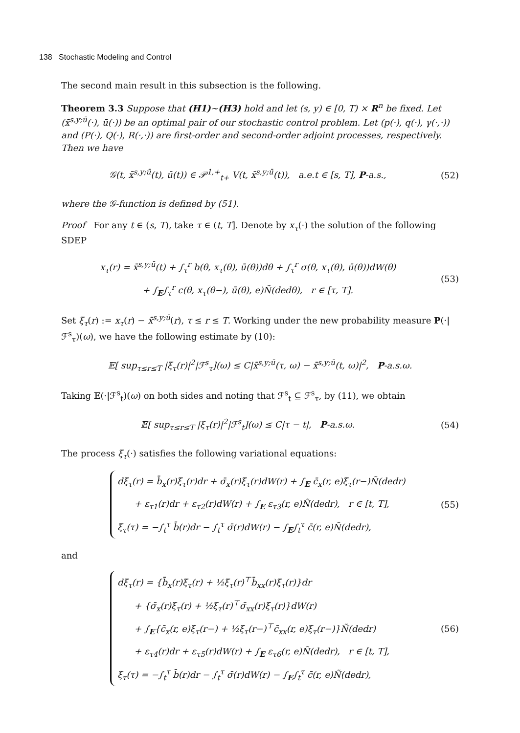138 Stochastic Modeling and Control
The second main result in this subsection is the following.
Theorem 3.3 Suppose that (H1)∼(H3) hold and let (s, y) ∈ [0, T) × R<sup>n</sup> be fixed. Let (x̄<sup>s,y;ū</sup>(·), ū(·)) be an optimal pair of our stochastic control problem. Let (p(·), q(·), γ(·,·)) and (P(·), Q(·), R(·,·)) are first-order and second-order adjoint processes, respectively. Then we have
𝒢(t, x̄<sup>s,y;ū</sup>(t), ū(t)) ∈ 𝒫<sup>1,+</sup><sub>t+</sub> V(t, x̄<sup>s,y;ū</sup>(t)), a.e.t ∈ [s, T], P-a.s.,
(52)
where the 𝒢-function is defined by (51).
Proof For any t ∈ (s, T), take τ ∈ (t, T]. Denote by x<sub>τ</sub>(·) the solution of the following SDEP
x<sub>τ</sub>(r) = x̄<sup>s,y;ū</sup>(t) + ∫<sub>τ</sub><sup>r</sup> b(θ, x<sub>τ</sub>(θ), ū(θ))dθ + ∫<sub>τ</sub><sup>r</sup> σ(θ, x<sub>τ</sub>(θ), ū(θ))dW(θ)
+ ∫<sub>E</sub>∫<sub>τ</sub><sup>r</sup> c(θ, x<sub>τ</sub>(θ−), ū(θ), e)Ñ(dedθ), r ∈ [τ, T].
(53)
Set ξ<sub>τ</sub>(r) := x<sub>τ</sub>(r) − x̄<sup>s,y;ū</sup>(r), τ ≤ r ≤ T. Working under the new probability measure P(·|ℱ<sup>s</sup><sub>τ</sub>)(ω), we have the following estimate by (10):
𝔼[ sup<sub>τ≤r≤T</sub> |ξ<sub>τ</sub>(r)|<sup>2</sup>|ℱ<sup>s</sup><sub>τ</sub>](ω) ≤ C|x̄<sup>s,y;ū</sup>(τ, ω) − x̄<sup>s,y;ū</sup>(t, ω)|<sup>2</sup>, P-a.s.ω.
Taking 𝔼(·|ℱ<sup>s</sup><sub>t</sub>)(ω) on both sides and noting that ℱ<sup>s</sup><sub>t</sub> ⊆ ℱ<sup>s</sup><sub>τ</sub>, by (11), we obtain
𝔼[ sup<sub>τ≤r≤T</sub> |ξ<sub>τ</sub>(r)|<sup>2</sup>|ℱ<sup>s</sup><sub>t</sub>](ω) ≤ C|τ − t|, P-a.s.ω.
(54)
The process ξ<sub>τ</sub>(·) satisfies the following variational equations:
dξ<sub>τ</sub>(r) = b̄<sub>x</sub>(r)ξ<sub>τ</sub>(r)dr + σ̄<sub>x</sub>(r)ξ<sub>τ</sub>(r)dW(r) + ∫<sub>E</sub> c̄<sub>x</sub>(r, e)ξ<sub>τ</sub>(r−)Ñ(dedr)
+ ε<sub>τ1</sub>(r)dr + ε<sub>τ2</sub>(r)dW(r) + ∫<sub>E</sub> ε<sub>τ3</sub>(r, e)Ñ(dedr), r ∈ [t, T],
ξ<sub>τ</sub>(τ) = −∫<sub>t</sub><sup>τ</sup> b̄(r)dr − ∫<sub>t</sub><sup>τ</sup> σ̄(r)dW(r) − ∫<sub>E</sub>∫<sub>t</sub><sup>τ</sup> c̄(r, e)Ñ(dedr),
(55)
and
dξ<sub>τ</sub>(r) = {b̄<sub>x</sub>(r)ξ<sub>τ</sub>(r) + ½ξ<sub>τ</sub>(r)<sup>⊤</sup>b̄<sub>xx</sub>(r)ξ<sub>τ</sub>(r)}dr
+ {σ̄<sub>x</sub>(r)ξ<sub>τ</sub>(r) + ½ξ<sub>τ</sub>(r)<sup>⊤</sup>σ̄<sub>xx</sub>(r)ξ<sub>τ</sub>(r)}dW(r)
+ ∫<sub>E</sub>{c̄<sub>x</sub>(r, e)ξ<sub>τ</sub>(r−) + ½ξ<sub>τ</sub>(r−)<sup>⊤</sup>c̄<sub>xx</sub>(r, e)ξ<sub>τ</sub>(r−)}Ñ(dedr)
+ ε<sub>τ4</sub>(r)dr + ε<sub>τ5</sub>(r)dW(r) + ∫<sub>E</sub> ε<sub>τ6</sub>(r, e)Ñ(dedr), r ∈ [t, T],
ξ<sub>τ</sub>(τ) = −∫<sub>t</sub><sup>τ</sup> b̄(r)dr − ∫<sub>t</sub><sup>τ</sup> σ̄(r)dW(r) − ∫<sub>E</sub>∫<sub>t</sub><sup>τ</sup> c̄(r, e)Ñ(dedr),
(56)